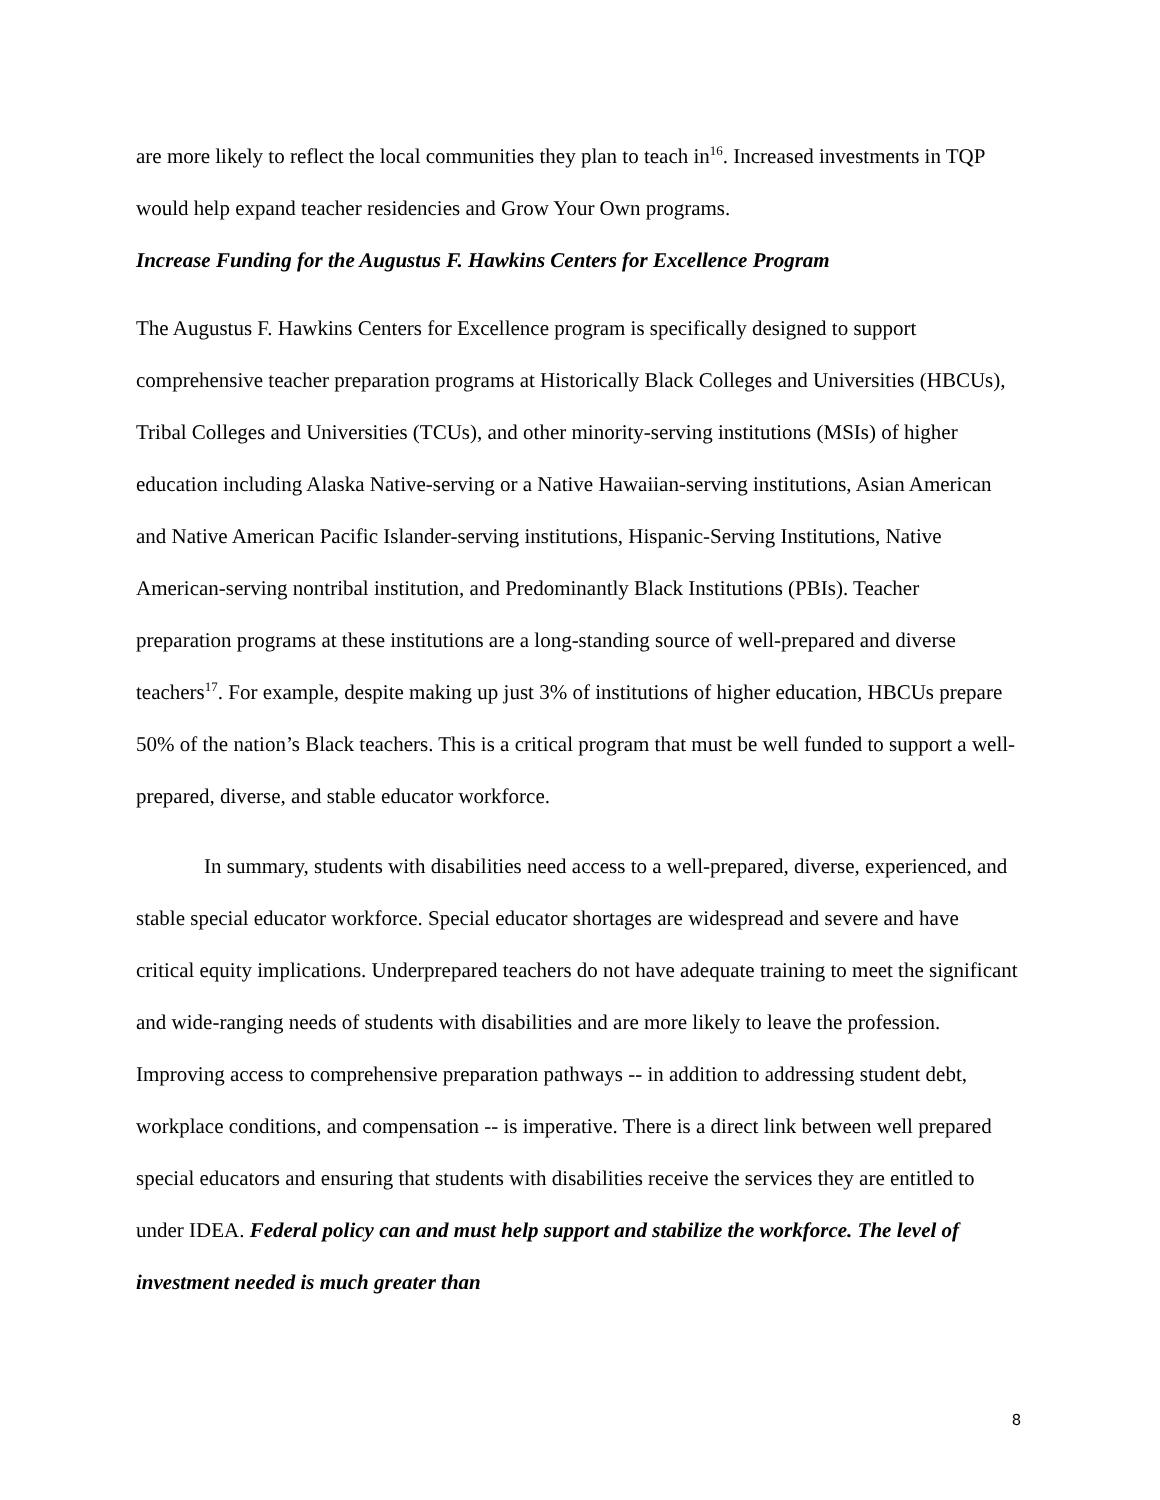are more likely to reflect the local communities they plan to teach in<sup>16</sup>. Increased investments in TQP would help expand teacher residencies and Grow Your Own programs.
Increase Funding for the Augustus F. Hawkins Centers for Excellence Program
The Augustus F. Hawkins Centers for Excellence program is specifically designed to support comprehensive teacher preparation programs at Historically Black Colleges and Universities (HBCUs), Tribal Colleges and Universities (TCUs), and other minority-serving institutions (MSIs) of higher education including Alaska Native-serving or a Native Hawaiian-serving institutions, Asian American and Native American Pacific Islander-serving institutions, Hispanic-Serving Institutions, Native American-serving nontribal institution, and Predominantly Black Institutions (PBIs). Teacher preparation programs at these institutions are a long-standing source of well-prepared and diverse teachers<sup>17</sup>. For example, despite making up just 3% of institutions of higher education, HBCUs prepare 50% of the nation’s Black teachers. This is a critical program that must be well funded to support a well-prepared, diverse, and stable educator workforce.
In summary, students with disabilities need access to a well-prepared, diverse, experienced, and stable special educator workforce. Special educator shortages are widespread and severe and have critical equity implications. Underprepared teachers do not have adequate training to meet the significant and wide-ranging needs of students with disabilities and are more likely to leave the profession. Improving access to comprehensive preparation pathways -- in addition to addressing student debt, workplace conditions, and compensation -- is imperative. There is a direct link between well prepared special educators and ensuring that students with disabilities receive the services they are entitled to under IDEA. Federal policy can and must help support and stabilize the workforce. The level of investment needed is much greater than
8